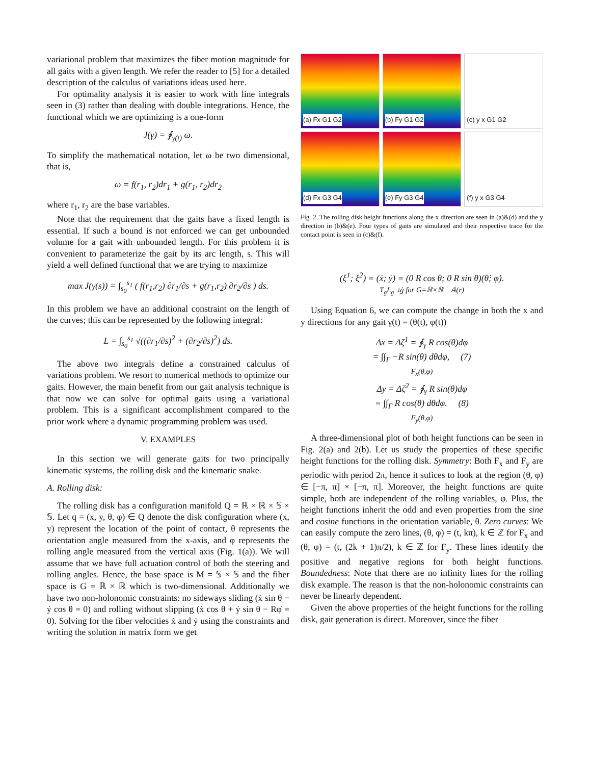variational problem that maximizes the fiber motion magnitude for all gaits with a given length. We refer the reader to [5] for a detailed description of the calculus of variations ideas used here.
For optimality analysis it is easier to work with line integrals seen in (3) rather than dealing with double integrations. Hence, the functional which we are optimizing is a one-form
J(γ) = ∮<sub>γ(t)</sub> ω.
To simplify the mathematical notation, let ω be two dimensional, that is,
ω = f(r<sub>1</sub>, r<sub>2</sub>)dr<sub>1</sub> + g(r<sub>1</sub>, r<sub>2</sub>)dr<sub>2</sub>
where r<sub>1</sub>, r<sub>2</sub> are the base variables.
Note that the requirement that the gaits have a fixed length is essential. If such a bound is not enforced we can get unbounded volume for a gait with unbounded length. For this problem it is convenient to parameterize the gait by its arc length, s. This will yield a well defined functional that we are trying to maximize
max J(γ(s)) = ∫<sub>s<sub>0</sub></sub><sup>s<sub>1</sub></sup> ( f(r<sub>1</sub>,r<sub>2</sub>) ∂r<sub>1</sub>/∂s + g(r<sub>1</sub>,r<sub>2</sub>) ∂r<sub>2</sub>/∂s ) ds.
In this problem we have an additional constraint on the length of the curves; this can be represented by the following integral:
L = ∫<sub>s<sub>0</sub></sub><sup>s<sub>1</sub></sup> √((∂r<sub>1</sub>/∂s)<sup>2</sup> + (∂r<sub>2</sub>/∂s)<sup>2</sup>) ds.
The above two integrals define a constrained calculus of variations problem. We resort to numerical methods to optimize our gaits. However, the main benefit from our gait analysis technique is that now we can solve for optimal gaits using a variational problem. This is a significant accomplishment compared to the prior work where a dynamic programming problem was used.
V. EXAMPLES
In this section we will generate gaits for two principally kinematic systems, the rolling disk and the kinematic snake.
A. Rolling disk:
The rolling disk has a configuration manifold Q = ℝ × ℝ × 𝕊 × 𝕊. Let q = (x, y, θ, φ) ∈ Q denote the disk configuration where (x, y) represent the location of the point of contact, θ represents the orientation angle measured from the x-axis, and φ represents the rolling angle measured from the vertical axis (Fig. 1(a)). We will assume that we have full actuation control of both the steering and rolling angles. Hence, the base space is M = 𝕊 × 𝕊 and the fiber space is G = ℝ × ℝ which is two-dimensional. Additionally we have two non-holonomic constraints: no sideways sliding (ẋ sin θ − ẏ cos θ = 0) and rolling without slipping (ẋ cos θ + ẏ sin θ − Rφ̇ = 0). Solving for the fiber velocities ẋ and ẏ using the constraints and writing the solution in matrix form we get
(a) Fx G1 G2
(b) Fy G1 G2
(c) y x G1 G2
(d) Fx G3 G4
(e) Fy G3 G4
(f) y x G3 G4
Fig. 2. The rolling disk height functions along the x direction are seen in (a)&(d) and the y direction in (b)&(e). Four types of gaits are simulated and their respective trace for the contact point is seen in (c)&(f).
(ξ<sup>1</sup>; ξ<sup>2</sup>) = (ẋ; ẏ) = (0 R cos θ; 0 R sin θ)(θ̇; φ̇).
T<sub>g</sub>L<sub>g<sup>−1</sup></sub>ġ for G=ℝ×ℝ 𝔸(r)
Using Equation 6, we can compute the change in both the x and y directions for any gait γ(t) = (θ(t), φ(t))
Δx = Δζ<sup>1</sup> = ∮<sub>γ</sub> R cos(θ)dφ
= ∫∫<sub>Γ</sub> −R sin(θ) dθdφ, (7)
F<sub>x</sub>(θ,φ)
Δy = Δζ<sup>2</sup> = ∮<sub>γ</sub> R sin(θ)dφ
= ∫∫<sub>Γ</sub> R cos(θ) dθdφ. (8)
F<sub>y</sub>(θ,φ)
A three-dimensional plot of both height functions can be seen in Fig. 2(a) and 2(b). Let us study the properties of these specific height functions for the rolling disk. Symmetry: Both F<sub>x</sub> and F<sub>y</sub> are periodic with period 2π, hence it sufices to look at the region (θ, φ) ∈ [−π, π] × [−π, π]. Moreover, the height functions are quite simple, both are independent of the rolling variables, φ. Plus, the height functions inherit the odd and even properties from the sine and cosine functions in the orientation variable, θ. Zero curves: We can easily compute the zero lines, (θ, φ) = (t, kπ), k ∈ ℤ for F<sub>x</sub> and (θ, φ) = (t, (2k + 1)π/2), k ∈ ℤ for F<sub>y</sub>. These lines identify the positive and negative regions for both height functions. Boundedness: Note that there are no infinity lines for the rolling disk example. The reason is that the non-holonomic constraints can never be linearly dependent.
Given the above properties of the height functions for the rolling disk, gait generation is direct. Moreover, since the fiber